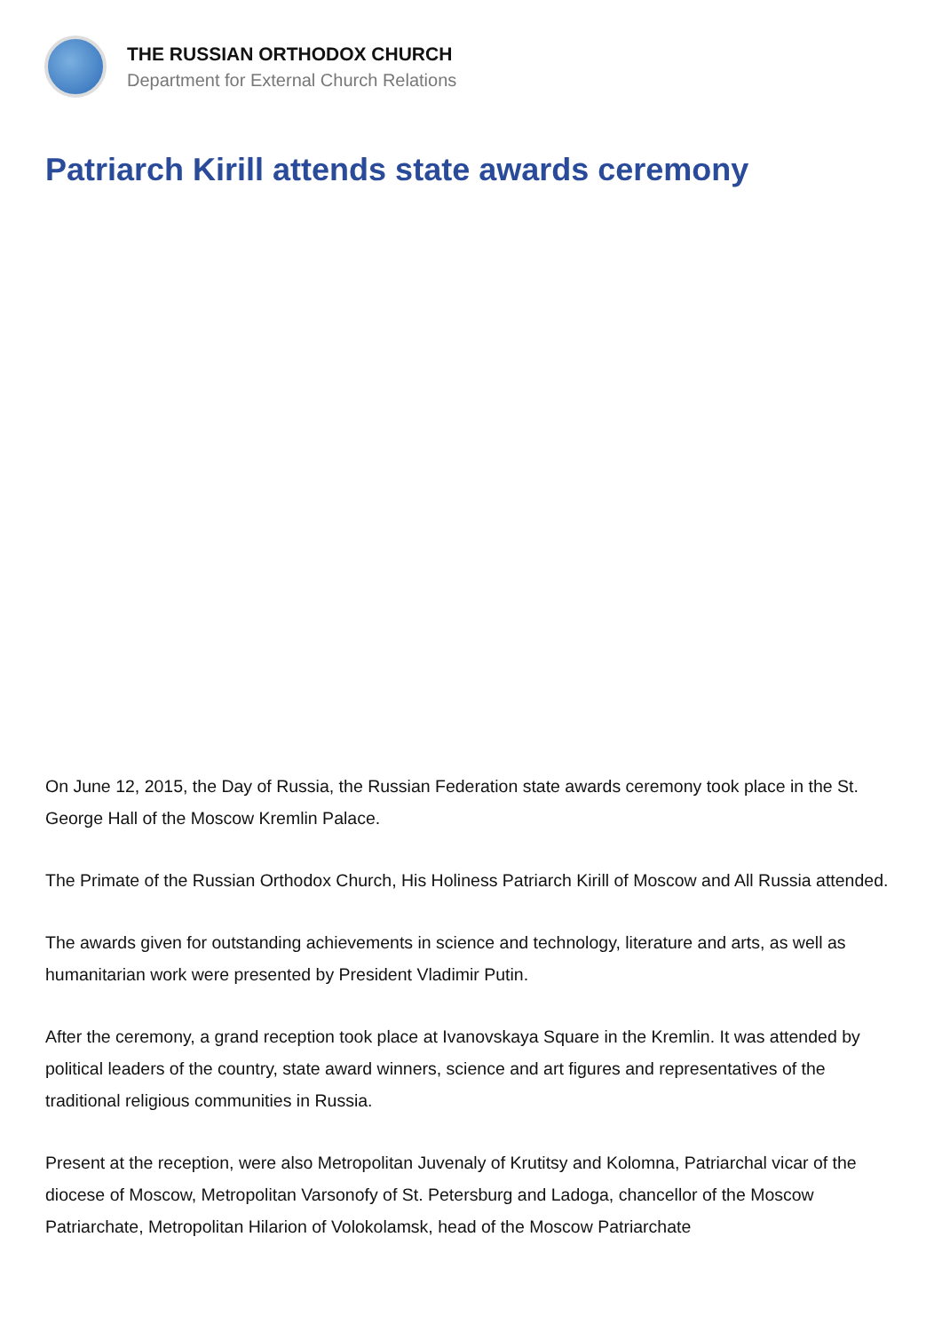THE RUSSIAN ORTHODOX CHURCH
Department for External Church Relations
Patriarch Kirill attends state awards ceremony
On June 12, 2015, the Day of Russia, the Russian Federation state awards ceremony took place in the St. George Hall of the Moscow Kremlin Palace.
The Primate of the Russian Orthodox Church, His Holiness Patriarch Kirill of Moscow and All Russia attended.
The awards given for outstanding achievements in science and technology, literature and arts, as well as humanitarian work were presented by President Vladimir Putin.
After the ceremony, a grand reception took place at Ivanovskaya Square in the Kremlin. It was attended by political leaders of the country, state award winners, science and art figures and representatives of the traditional religious communities in Russia.
Present at the reception, were also Metropolitan Juvenaly of Krutitsy and Kolomna, Patriarchal vicar of the diocese of Moscow, Metropolitan Varsonofy of St. Petersburg and Ladoga, chancellor of the Moscow Patriarchate, Metropolitan Hilarion of Volokolamsk, head of the Moscow Patriarchate